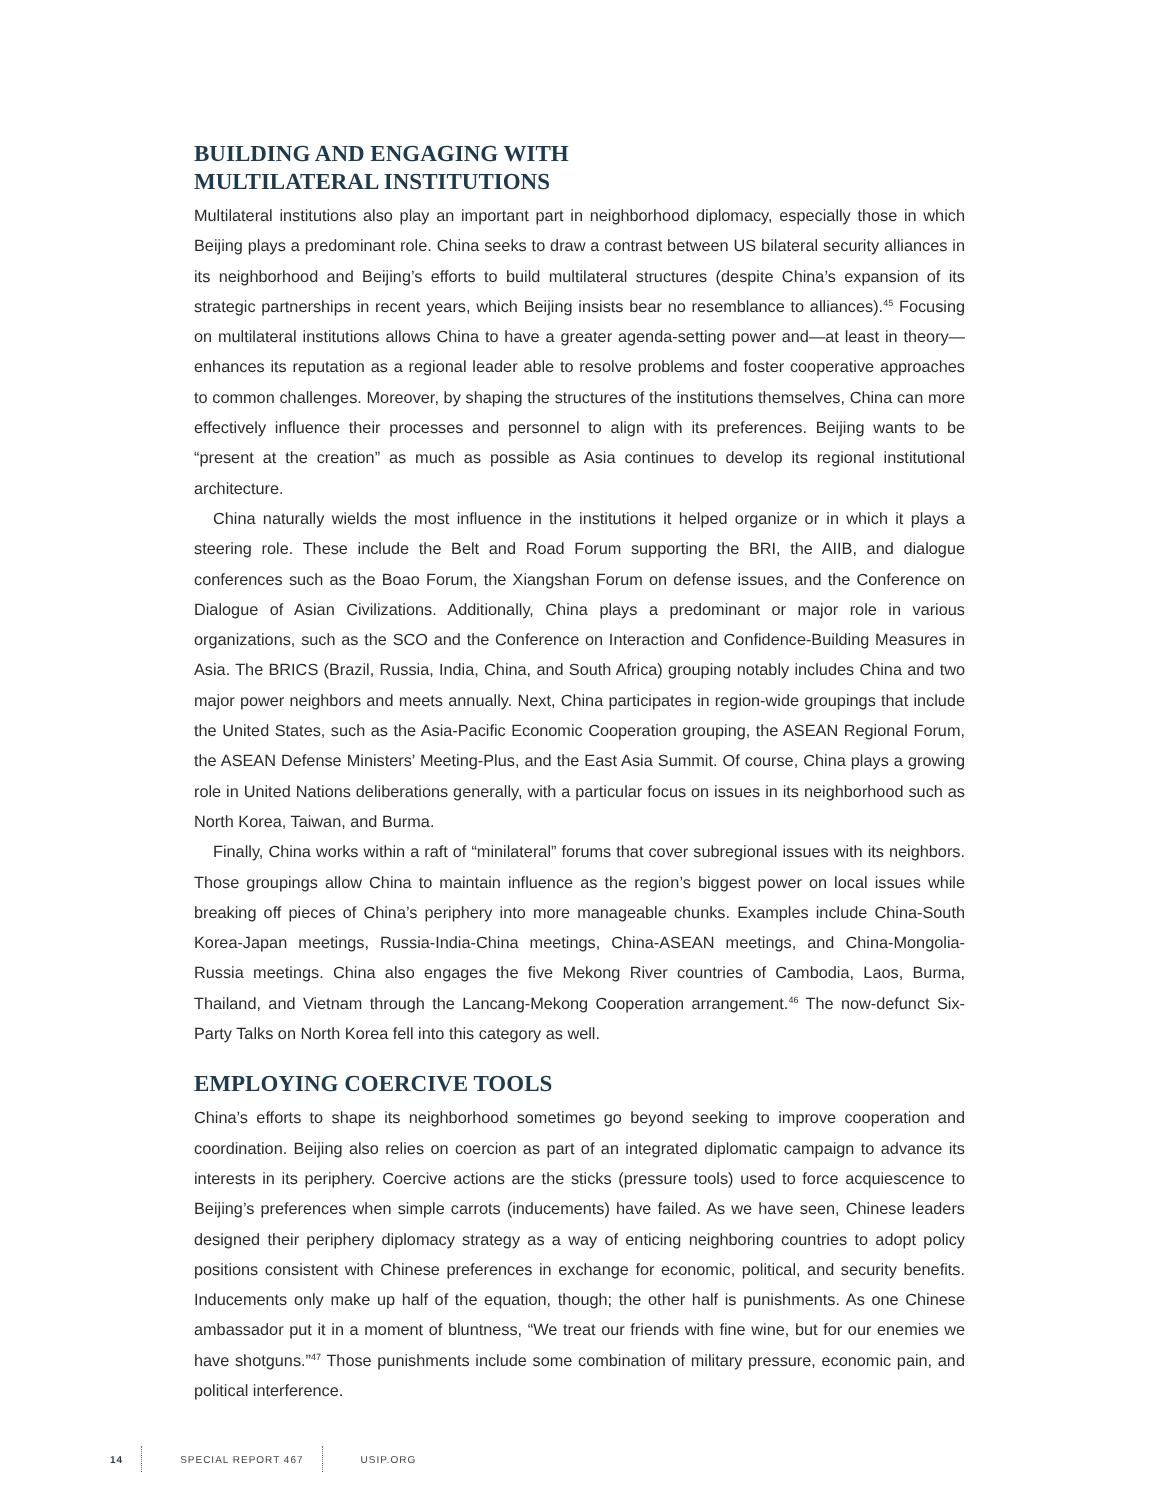BUILDING AND ENGAGING WITH
MULTILATERAL INSTITUTIONS
Multilateral institutions also play an important part in neighborhood diplomacy, especially those in which Beijing plays a predominant role. China seeks to draw a contrast between US bilateral security alliances in its neighborhood and Beijing’s efforts to build multilateral structures (despite China’s expansion of its strategic partnerships in recent years, which Beijing insists bear no resemblance to alliances).<sup>45</sup> Focusing on multilateral institutions allows China to have a greater agenda-setting power and—at least in theory—enhances its reputation as a regional leader able to resolve problems and foster cooperative approaches to common challenges. Moreover, by shaping the structures of the institutions themselves, China can more effectively influence their processes and personnel to align with its preferences. Beijing wants to be “present at the creation” as much as possible as Asia continues to develop its regional institutional architecture.
China naturally wields the most influence in the institutions it helped organize or in which it plays a steering role. These include the Belt and Road Forum supporting the BRI, the AIIB, and dialogue conferences such as the Boao Forum, the Xiangshan Forum on defense issues, and the Conference on Dialogue of Asian Civilizations. Additionally, China plays a predominant or major role in various organizations, such as the SCO and the Conference on Interaction and Confidence-Building Measures in Asia. The BRICS (Brazil, Russia, India, China, and South Africa) grouping notably includes China and two major power neighbors and meets annually. Next, China participates in region-wide groupings that include the United States, such as the Asia-Pacific Economic Cooperation grouping, the ASEAN Regional Forum, the ASEAN Defense Ministers’ Meeting-Plus, and the East Asia Summit. Of course, China plays a growing role in United Nations deliberations generally, with a particular focus on issues in its neighborhood such as North Korea, Taiwan, and Burma.
Finally, China works within a raft of “minilateral” forums that cover subregional issues with its neighbors. Those groupings allow China to maintain influence as the region’s biggest power on local issues while breaking off pieces of China’s periphery into more manageable chunks. Examples include China-South Korea-Japan meetings, Russia-India-China meetings, China-ASEAN meetings, and China-Mongolia-Russia meetings. China also engages the five Mekong River countries of Cambodia, Laos, Burma, Thailand, and Vietnam through the Lancang-Mekong Cooperation arrangement.<sup>46</sup> The now-defunct Six-Party Talks on North Korea fell into this category as well.
EMPLOYING COERCIVE TOOLS
China’s efforts to shape its neighborhood sometimes go beyond seeking to improve cooperation and coordination. Beijing also relies on coercion as part of an integrated diplomatic campaign to advance its interests in its periphery. Coercive actions are the sticks (pressure tools) used to force acquiescence to Beijing’s preferences when simple carrots (inducements) have failed. As we have seen, Chinese leaders designed their periphery diplomacy strategy as a way of enticing neighboring countries to adopt policy positions consistent with Chinese preferences in exchange for economic, political, and security benefits. Inducements only make up half of the equation, though; the other half is punishments. As one Chinese ambassador put it in a moment of bluntness, “We treat our friends with fine wine, but for our enemies we have shotguns.”<sup>47</sup> Those punishments include some combination of military pressure, economic pain, and political interference.
14 SPECIAL REPORT 467 USIP.ORG